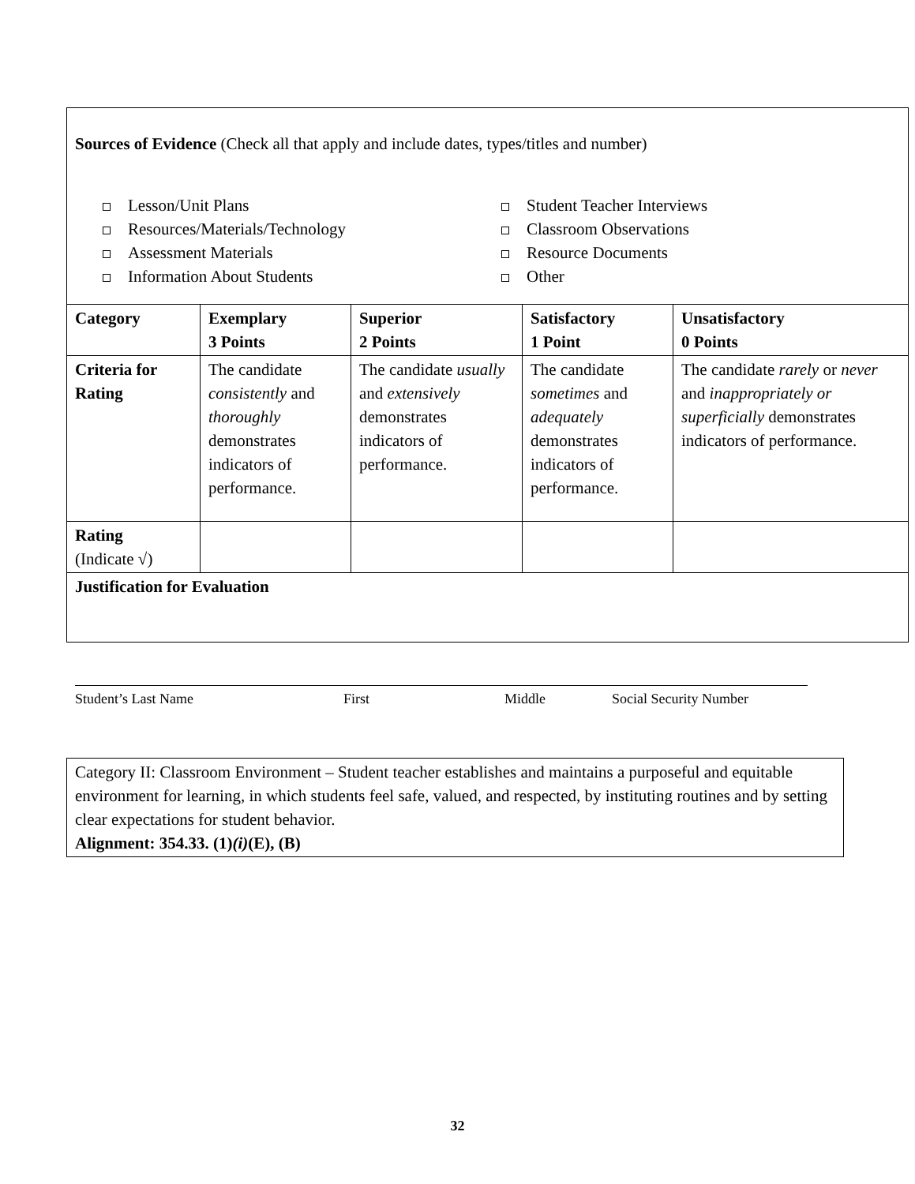| Sources of Evidence (Check all that apply and include dates, types/titles and number) Lesson/Unit Plans Resources/Materials/Technology Assessment Materials Information About Students Student Teacher Interviews Classroom Observations Resource Documents Other | | | | |
| Category | Exemplary 3 Points | Superior 2 Points | Satisfactory 1 Point | Unsatisfactory 0 Points |
| Criteria for Rating | The candidate consistently and thoroughly demonstrates indicators of performance. | The candidate usually and extensively demonstrates indicators of performance. | The candidate sometimes and adequately demonstrates indicators of performance. | The candidate rarely or never and inappropriately or superficially demonstrates indicators of performance. |
| Rating (Indicate √) | | | | |
| Justification for Evaluation | | | | |
Student’s Last Name First Middle Social Security Number
Category II: Classroom Environment – Student teacher establishes and maintains a purposeful and equitable environment for learning, in which students feel safe, valued, and respected, by instituting routines and by setting clear expectations for student behavior.
Alignment: 354.33. (1)(i)(E), (B)
32